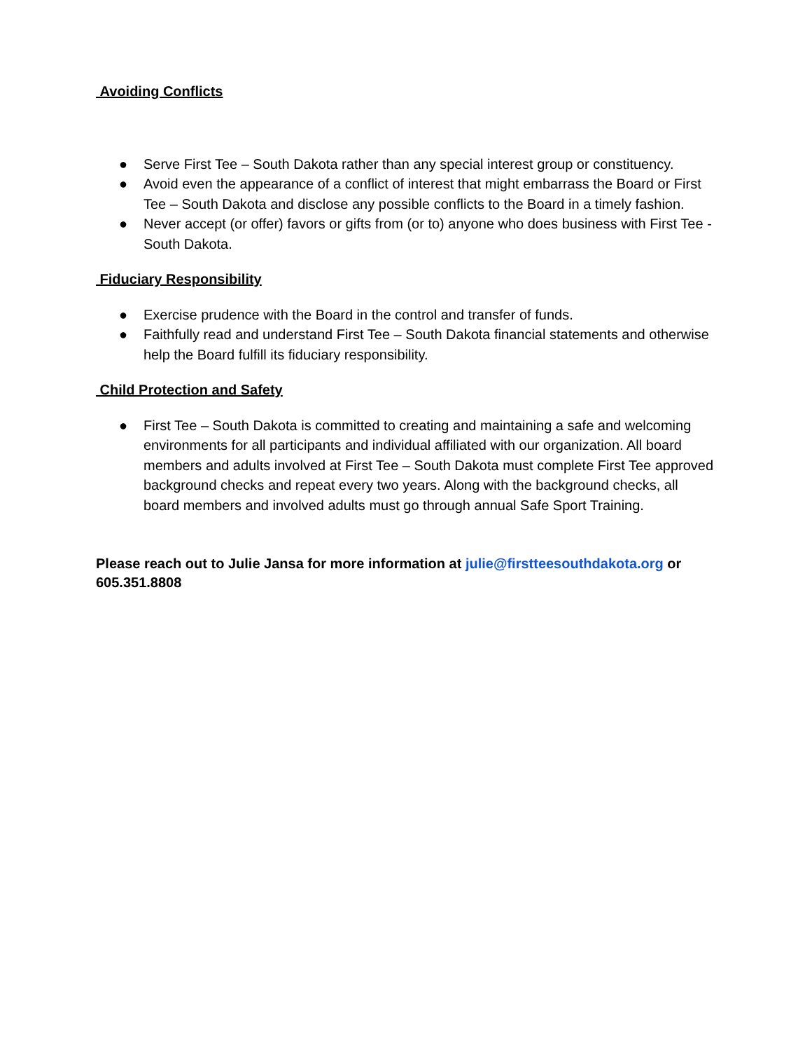Avoiding Conflicts
● Serve First Tee – South Dakota rather than any special interest group or constituency.
● Avoid even the appearance of a conflict of interest that might embarrass the Board or First Tee – South Dakota and disclose any possible conflicts to the Board in a timely fashion.
● Never accept (or offer) favors or gifts from (or to) anyone who does business with First Tee -South Dakota.
Fiduciary Responsibility
● Exercise prudence with the Board in the control and transfer of funds.
● Faithfully read and understand First Tee – South Dakota financial statements and otherwise help the Board fulfill its fiduciary responsibility.
Child Protection and Safety
● First Tee – South Dakota is committed to creating and maintaining a safe and welcoming environments for all participants and individual affiliated with our organization. All board members and adults involved at First Tee – South Dakota must complete First Tee approved background checks and repeat every two years. Along with the background checks, all board members and involved adults must go through annual Safe Sport Training.
Please reach out to Julie Jansa for more information at julie@firstteesouthdakota.org or 605.351.8808